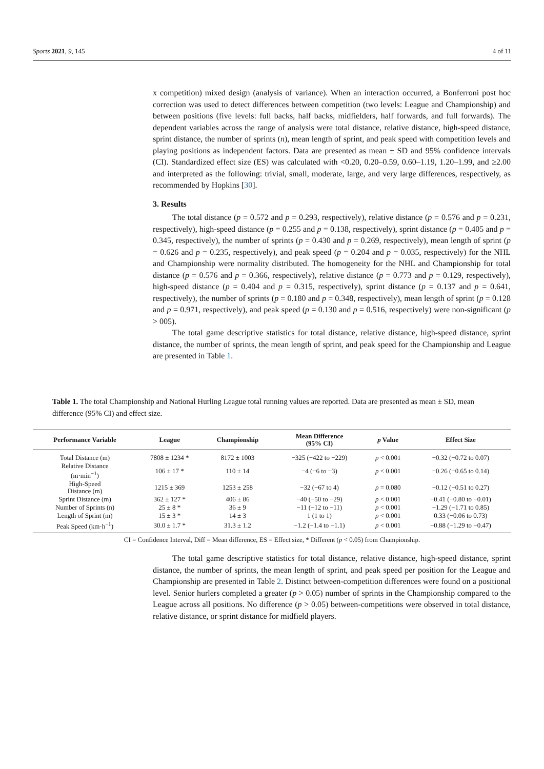Sports 2021, 9, 145 4 of 11
x competition) mixed design (analysis of variance). When an interaction occurred, a Bonferroni post hoc correction was used to detect differences between competition (two levels: League and Championship) and between positions (five levels: full backs, half backs, midfielders, half forwards, and full forwards). The dependent variables across the range of analysis were total distance, relative distance, high-speed distance, sprint distance, the number of sprints (n), mean length of sprint, and peak speed with competition levels and playing positions as independent factors. Data are presented as mean ± SD and 95% confidence intervals (CI). Standardized effect size (ES) was calculated with <0.20, 0.20–0.59, 0.60–1.19, 1.20–1.99, and ≥2.00 and interpreted as the following: trivial, small, moderate, large, and very large differences, respectively, as recommended by Hopkins [30].
3. Results
The total distance (p = 0.572 and p = 0.293, respectively), relative distance (p = 0.576 and p = 0.231, respectively), high-speed distance (p = 0.255 and p = 0.138, respectively), sprint distance (p = 0.405 and p = 0.345, respectively), the number of sprints (p = 0.430 and p = 0.269, respectively), mean length of sprint (p = 0.626 and p = 0.235, respectively), and peak speed (p = 0.204 and p = 0.035, respectively) for the NHL and Championship were normality distributed. The homogeneity for the NHL and Championship for total distance (p = 0.576 and p = 0.366, respectively), relative distance (p = 0.773 and p = 0.129, respectively), high-speed distance (p = 0.404 and p = 0.315, respectively), sprint distance (p = 0.137 and p = 0.641, respectively), the number of sprints (p = 0.180 and p = 0.348, respectively), mean length of sprint (p = 0.128 and p = 0.971, respectively), and peak speed (p = 0.130 and p = 0.516, respectively) were non-significant (p > 005).
The total game descriptive statistics for total distance, relative distance, high-speed distance, sprint distance, the number of sprints, the mean length of sprint, and peak speed for the Championship and League are presented in Table 1.
Table 1. The total Championship and National Hurling League total running values are reported. Data are presented as mean ± SD, mean difference (95% CI) and effect size.
| Performance Variable | League | Championship | Mean Difference (95% CI) | p Value | Effect Size |
| --- | --- | --- | --- | --- | --- |
| Total Distance (m) | 7808 ± 1234 * | 8172 ± 1003 | −325 (−422 to −229) | p < 0.001 | −0.32 (−0.72 to 0.07) |
| Relative Distance (m·min<sup>−1</sup>) | 106 ± 17 * | 110 ± 14 | −4 (−6 to −3) | p < 0.001 | −0.26 (−0.65 to 0.14) |
| High-Speed Distance (m) | 1215 ± 369 | 1253 ± 258 | −32 (−67 to 4) | p = 0.080 | −0.12 (−0.51 to 0.27) |
| Sprint Distance (m) | 362 ± 127 * | 406 ± 86 | −40 (−50 to −29) | p < 0.001 | −0.41 (−0.80 to −0.01) |
| Number of Sprints (n) | 25 ± 8 * | 36 ± 9 | −11 (−12 to −11) | p < 0.001 | −1.29 (−1.71 to 0.85) |
| Length of Sprint (m) | 15 ± 3 * | 14 ± 3 | 1 (1 to 1) | p < 0.001 | 0.33 (−0.06 to 0.73) |
| Peak Speed (km·h<sup>−1</sup>) | 30.0 ± 1.7 * | 31.3 ± 1.2 | −1.2 (−1.4 to −1.1) | p < 0.001 | −0.88 (−1.29 to −0.47) |
CI = Confidence Interval, Diff = Mean difference, ES = Effect size, * Different (p < 0.05) from Championship.
The total game descriptive statistics for total distance, relative distance, high-speed distance, sprint distance, the number of sprints, the mean length of sprint, and peak speed per position for the League and Championship are presented in Table 2. Distinct between-competition differences were found on a positional level. Senior hurlers completed a greater (p > 0.05) number of sprints in the Championship compared to the League across all positions. No difference (p > 0.05) between-competitions were observed in total distance, relative distance, or sprint distance for midfield players.